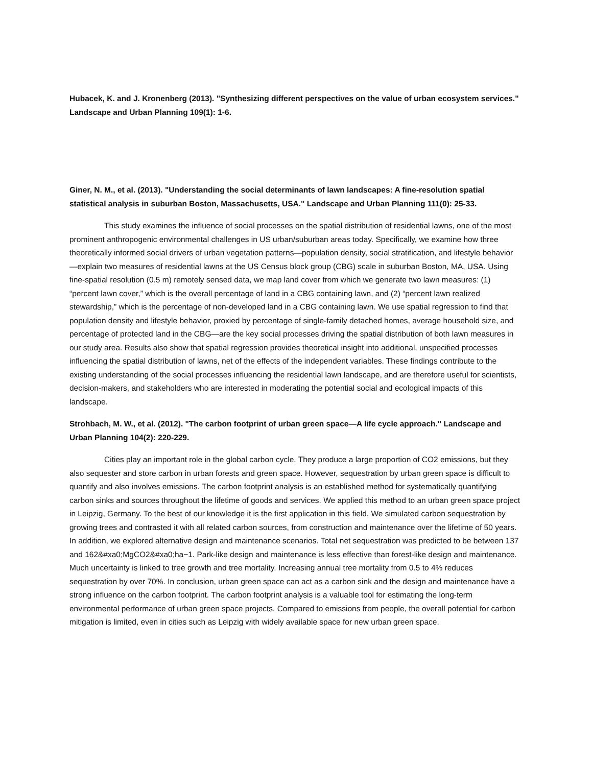Hubacek, K. and J. Kronenberg (2013). "Synthesizing different perspectives on the value of urban ecosystem services." Landscape and Urban Planning 109(1): 1-6.
Giner, N. M., et al. (2013). "Understanding the social determinants of lawn landscapes: A fine-resolution spatial statistical analysis in suburban Boston, Massachusetts, USA." Landscape and Urban Planning 111(0): 25-33.
This study examines the influence of social processes on the spatial distribution of residential lawns, one of the most prominent anthropogenic environmental challenges in US urban/suburban areas today. Specifically, we examine how three theoretically informed social drivers of urban vegetation patterns—population density, social stratification, and lifestyle behavior—explain two measures of residential lawns at the US Census block group (CBG) scale in suburban Boston, MA, USA. Using fine-spatial resolution (0.5 m) remotely sensed data, we map land cover from which we generate two lawn measures: (1) “percent lawn cover,” which is the overall percentage of land in a CBG containing lawn, and (2) “percent lawn realized stewardship,” which is the percentage of non-developed land in a CBG containing lawn. We use spatial regression to find that population density and lifestyle behavior, proxied by percentage of single-family detached homes, average household size, and percentage of protected land in the CBG—are the key social processes driving the spatial distribution of both lawn measures in our study area. Results also show that spatial regression provides theoretical insight into additional, unspecified processes influencing the spatial distribution of lawns, net of the effects of the independent variables. These findings contribute to the existing understanding of the social processes influencing the residential lawn landscape, and are therefore useful for scientists, decision-makers, and stakeholders who are interested in moderating the potential social and ecological impacts of this landscape.
Strohbach, M. W., et al. (2012). "The carbon footprint of urban green space—A life cycle approach." Landscape and Urban Planning 104(2): 220-229.
Cities play an important role in the global carbon cycle. They produce a large proportion of CO2 emissions, but they also sequester and store carbon in urban forests and green space. However, sequestration by urban green space is difficult to quantify and also involves emissions. The carbon footprint analysis is an established method for systematically quantifying carbon sinks and sources throughout the lifetime of goods and services. We applied this method to an urban green space project in Leipzig, Germany. To the best of our knowledge it is the first application in this field. We simulated carbon sequestration by growing trees and contrasted it with all related carbon sources, from construction and maintenance over the lifetime of 50 years. In addition, we explored alternative design and maintenance scenarios. Total net sequestration was predicted to be between 137 and 162&#xa0;MgCO2&#xa0;ha−1. Park-like design and maintenance is less effective than forest-like design and maintenance. Much uncertainty is linked to tree growth and tree mortality. Increasing annual tree mortality from 0.5 to 4% reduces sequestration by over 70%. In conclusion, urban green space can act as a carbon sink and the design and maintenance have a strong influence on the carbon footprint. The carbon footprint analysis is a valuable tool for estimating the long-term environmental performance of urban green space projects. Compared to emissions from people, the overall potential for carbon mitigation is limited, even in cities such as Leipzig with widely available space for new urban green space.